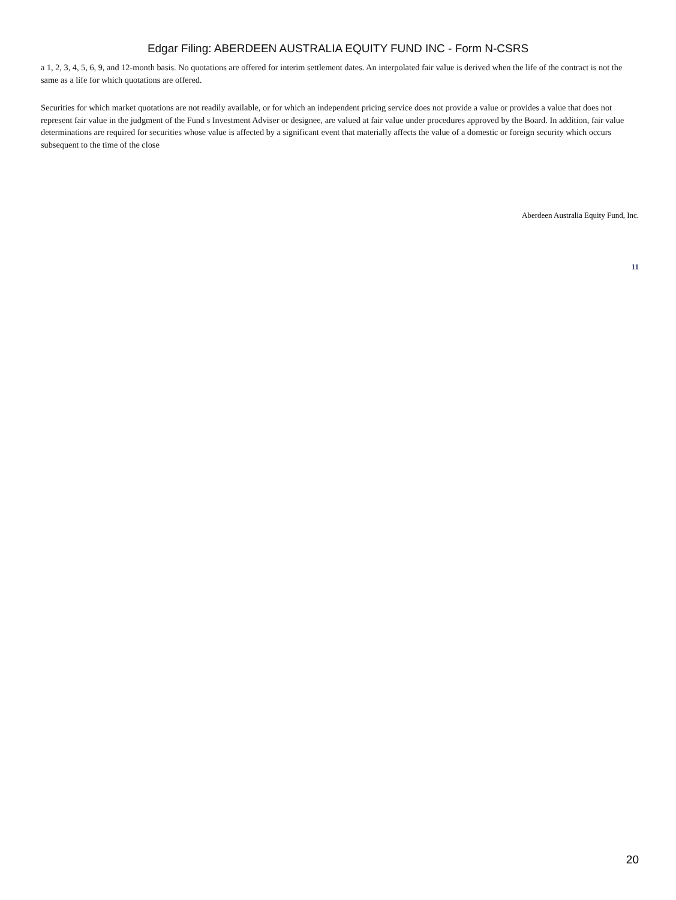Edgar Filing: ABERDEEN AUSTRALIA EQUITY FUND INC - Form N-CSRS
a 1, 2, 3, 4, 5, 6, 9, and 12-month basis. No quotations are offered for interim settlement dates. An interpolated fair value is derived when the life of the contract is not the same as a life for which quotations are offered.
Securities for which market quotations are not readily available, or for which an independent pricing service does not provide a value or provides a value that does not represent fair value in the judgment of the Fund s Investment Adviser or designee, are valued at fair value under procedures approved by the Board. In addition, fair value determinations are required for securities whose value is affected by a significant event that materially affects the value of a domestic or foreign security which occurs subsequent to the time of the close
Aberdeen Australia Equity Fund, Inc.
11
20